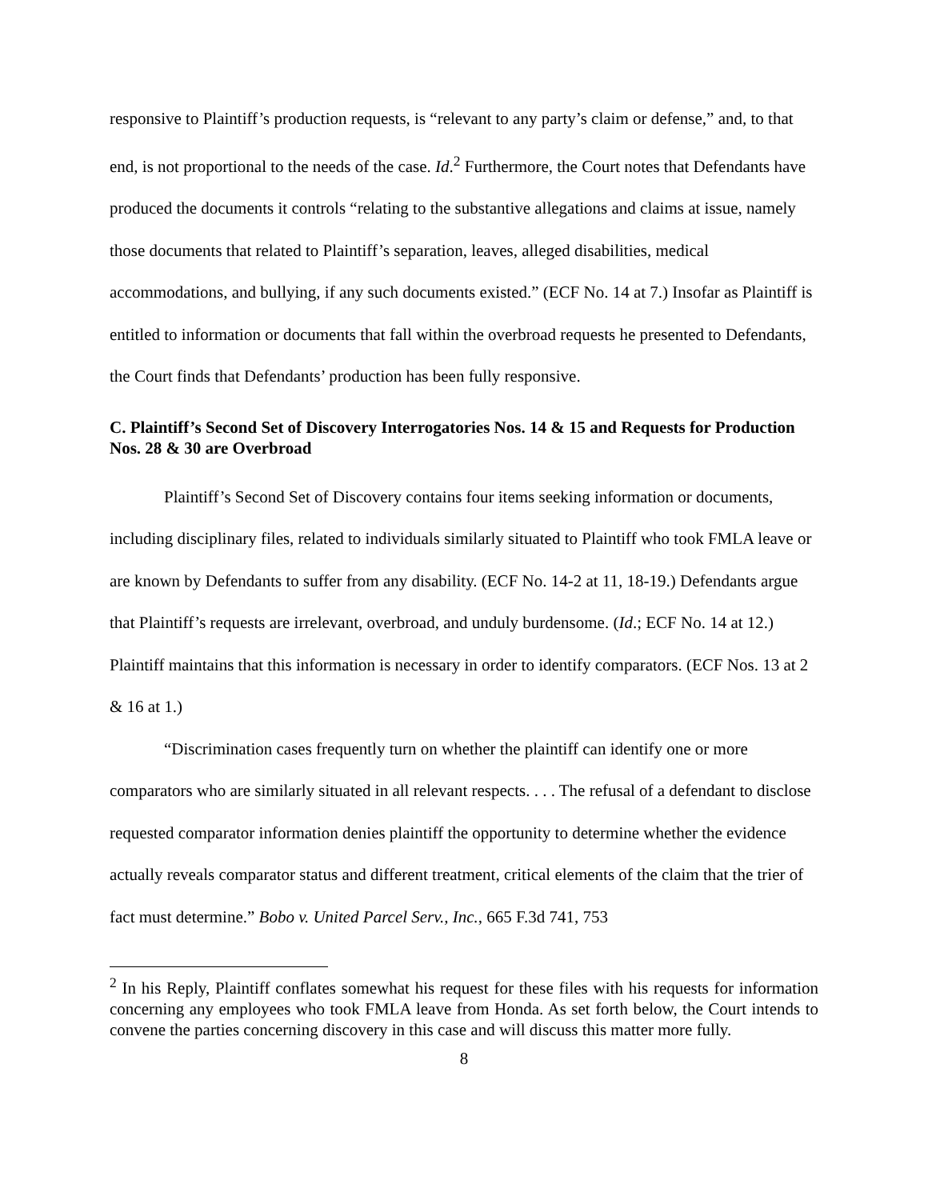responsive to Plaintiff’s production requests, is “relevant to any party’s claim or defense,” and, to that end, is not proportional to the needs of the case. Id.<sup>2</sup> Furthermore, the Court notes that Defendants have produced the documents it controls “relating to the substantive allegations and claims at issue, namely those documents that related to Plaintiff’s separation, leaves, alleged disabilities, medical accommodations, and bullying, if any such documents existed.” (ECF No. 14 at 7.) Insofar as Plaintiff is entitled to information or documents that fall within the overbroad requests he presented to Defendants, the Court finds that Defendants’ production has been fully responsive.
C. Plaintiff’s Second Set of Discovery Interrogatories Nos. 14 & 15 and Requests for Production Nos. 28 & 30 are Overbroad
Plaintiff’s Second Set of Discovery contains four items seeking information or documents, including disciplinary files, related to individuals similarly situated to Plaintiff who took FMLA leave or are known by Defendants to suffer from any disability. (ECF No. 14-2 at 11, 18-19.) Defendants argue that Plaintiff’s requests are irrelevant, overbroad, and unduly burdensome. (Id.; ECF No. 14 at 12.) Plaintiff maintains that this information is necessary in order to identify comparators. (ECF Nos. 13 at 2 & 16 at 1.)
“Discrimination cases frequently turn on whether the plaintiff can identify one or more comparators who are similarly situated in all relevant respects. . . . The refusal of a defendant to disclose requested comparator information denies plaintiff the opportunity to determine whether the evidence actually reveals comparator status and different treatment, critical elements of the claim that the trier of fact must determine.” Bobo v. United Parcel Serv., Inc., 665 F.3d 741, 753
<sup>2</sup> In his Reply, Plaintiff conflates somewhat his request for these files with his requests for information concerning any employees who took FMLA leave from Honda. As set forth below, the Court intends to convene the parties concerning discovery in this case and will discuss this matter more fully.
8